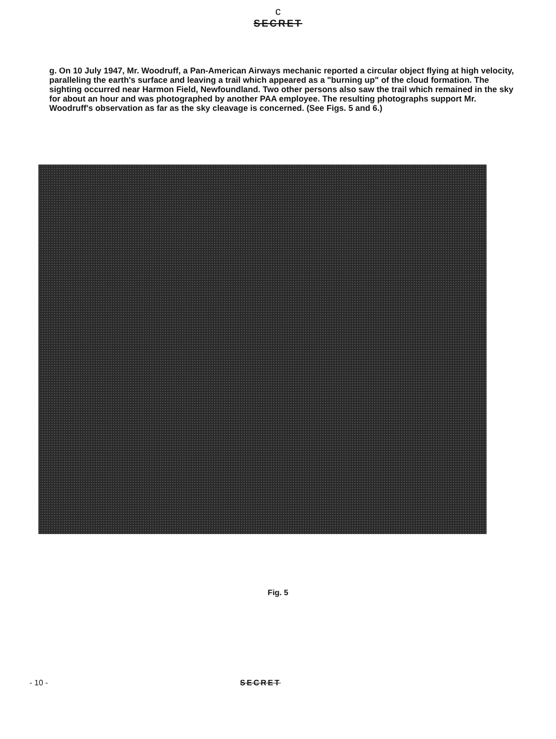c
SECRET
g. On 10 July 1947, Mr. Woodruff, a Pan-American Airways mechanic reported a circular object flying at high velocity, paralleling the earth's surface and leaving a trail which appeared as a "burning up" of the cloud formation. The sighting occurred near Harmon Field, Newfoundland. Two other persons also saw the trail which remained in the sky for about an hour and was photographed by another PAA employee. The resulting photographs support Mr. Woodruff's observation as far as the sky cleavage is concerned. (See Figs. 5 and 6.)
Fig. 5
- 10 - SECRET